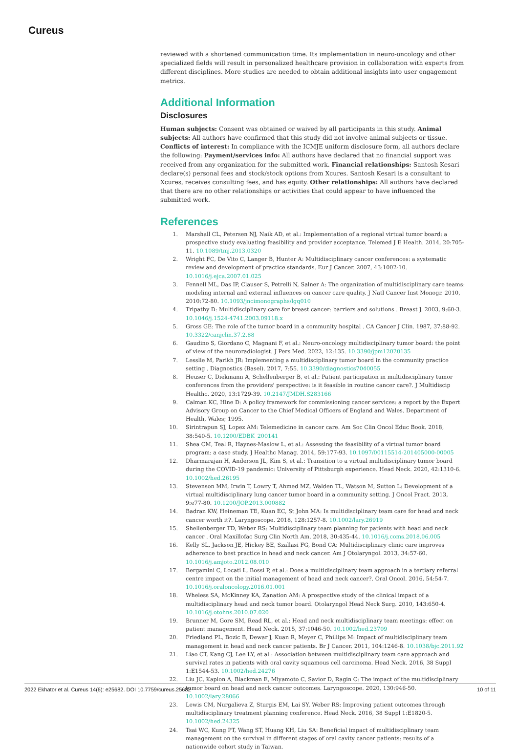Cureus
reviewed with a shortened communication time. Its implementation in neuro-oncology and other specialized fields will result in personalized healthcare provision in collaboration with experts from different disciplines. More studies are needed to obtain additional insights into user engagement metrics.
Additional Information
Disclosures
Human subjects: Consent was obtained or waived by all participants in this study. Animal subjects: All authors have confirmed that this study did not involve animal subjects or tissue. Conflicts of interest: In compliance with the ICMJE uniform disclosure form, all authors declare the following: Payment/services info: All authors have declared that no financial support was received from any organization for the submitted work. Financial relationships: Santosh Kesari declare(s) personal fees and stock/stock options from Xcures. Santosh Kesari is a consultant to Xcures, receives consulting fees, and has equity. Other relationships: All authors have declared that there are no other relationships or activities that could appear to have influenced the submitted work.
References
1. Marshall CL, Petersen NJ, Naik AD, et al.: Implementation of a regional virtual tumor board: a prospective study evaluating feasibility and provider acceptance. Telemed J E Health. 2014, 20:705-11. 10.1089/tmj.2013.0320
2. Wright FC, De Vito C, Langer B, Hunter A: Multidisciplinary cancer conferences: a systematic review and development of practice standards. Eur J Cancer. 2007, 43:1002-10. 10.1016/j.ejca.2007.01.025
3. Fennell ML, Das IP, Clauser S, Petrelli N, Salner A: The organization of multidisciplinary care teams: modeling internal and external influences on cancer care quality. J Natl Cancer Inst Monogr. 2010, 2010:72-80. 10.1093/jncimonographs/lgq010
4. Tripathy D: Multidisciplinary care for breast cancer: barriers and solutions . Breast J. 2003, 9:60-3. 10.1046/j.1524-4741.2003.09118.x
5. Gross GE: The role of the tumor board in a community hospital . CA Cancer J Clin. 1987, 37:88-92. 10.3322/canjclin.37.2.88
6. Gaudino S, Giordano C, Magnani F, et al.: Neuro-oncology multidisciplinary tumor board: the point of view of the neuroradiologist. J Pers Med. 2022, 12:135. 10.3390/jpm12020135
7. Lesslie M, Parikh JR: Implementing a multidisciplinary tumor board in the community practice setting . Diagnostics (Basel). 2017, 7:55. 10.3390/diagnostics7040055
8. Heuser C, Diekmann A, Schellenberger B, et al.: Patient participation in multidisciplinary tumor conferences from the providers' perspective: is it feasible in routine cancer care?. J Multidiscip Healthc. 2020, 13:1729-39. 10.2147/JMDH.S283166
9. Calman KC, Hine D: A policy framework for commissioning cancer services: a report by the Expert Advisory Group on Cancer to the Chief Medical Officers of England and Wales. Department of Health, Wales; 1995.
10. Sirintrapun SJ, Lopez AM: Telemedicine in cancer care. Am Soc Clin Oncol Educ Book. 2018, 38:540-5. 10.1200/EDBK_200141
11. Shea CM, Teal R, Haynes-Maslow L, et al.: Assessing the feasibility of a virtual tumor board program: a case study. J Healthc Manag. 2014, 59:177-93. 10.1097/00115514-201405000-00005
12. Dharmarajan H, Anderson JL, Kim S, et al.: Transition to a virtual multidisciplinary tumor board during the COVID-19 pandemic: University of Pittsburgh experience. Head Neck. 2020, 42:1310-6. 10.1002/hed.26195
13. Stevenson MM, Irwin T, Lowry T, Ahmed MZ, Walden TL, Watson M, Sutton L: Development of a virtual multidisciplinary lung cancer tumor board in a community setting. J Oncol Pract. 2013, 9:e77-80. 10.1200/JOP.2013.000882
14. Badran KW, Heineman TE, Kuan EC, St John MA: Is multidisciplinary team care for head and neck cancer worth it?. Laryngoscope. 2018, 128:1257-8. 10.1002/lary.26919
15. Shellenberger TD, Weber RS: Multidisciplinary team planning for patients with head and neck cancer . Oral Maxillofac Surg Clin North Am. 2018, 30:435-44. 10.1016/j.coms.2018.06.005
16. Kelly SL, Jackson JE, Hickey BE, Szallasi FG, Bond CA: Multidisciplinary clinic care improves adherence to best practice in head and neck cancer. Am J Otolaryngol. 2013, 34:57-60. 10.1016/j.amjoto.2012.08.010
17. Bergamini C, Locati L, Bossi P, et al.: Does a multidisciplinary team approach in a tertiary referral centre impact on the initial management of head and neck cancer?. Oral Oncol. 2016, 54:54-7. 10.1016/j.oraloncology.2016.01.001
18. Wheless SA, McKinney KA, Zanation AM: A prospective study of the clinical impact of a multidisciplinary head and neck tumor board. Otolaryngol Head Neck Surg. 2010, 143:650-4. 10.1016/j.otohns.2010.07.020
19. Brunner M, Gore SM, Read RL, et al.: Head and neck multidisciplinary team meetings: effect on patient management. Head Neck. 2015, 37:1046-50. 10.1002/hed.23709
20. Friedland PL, Bozic B, Dewar J, Kuan R, Meyer C, Phillips M: Impact of multidisciplinary team management in head and neck cancer patients. Br J Cancer. 2011, 104:1246-8. 10.1038/bjc.2011.92
21. Liao CT, Kang CJ, Lee LY, et al.: Association between multidisciplinary team care approach and survival rates in patients with oral cavity squamous cell carcinoma. Head Neck. 2016, 38 Suppl 1:E1544-53. 10.1002/hed.24276
22. Liu JC, Kaplon A, Blackman E, Miyamoto C, Savior D, Ragin C: The impact of the multidisciplinary tumor board on head and neck cancer outcomes. Laryngoscope. 2020, 130:946-50. 10.1002/lary.28066
23. Lewis CM, Nurgalieva Z, Sturgis EM, Lai SY, Weber RS: Improving patient outcomes through multidisciplinary treatment planning conference. Head Neck. 2016, 38 Suppl 1:E1820-5. 10.1002/hed.24325
24. Tsai WC, Kung PT, Wang ST, Huang KH, Liu SA: Beneficial impact of multidisciplinary team management on the survival in different stages of oral cavity cancer patients: results of a nationwide cohort study in Taiwan.
2022 Ekhator et al. Cureus 14(6): e25682. DOI 10.7759/cureus.25682 10 of 11